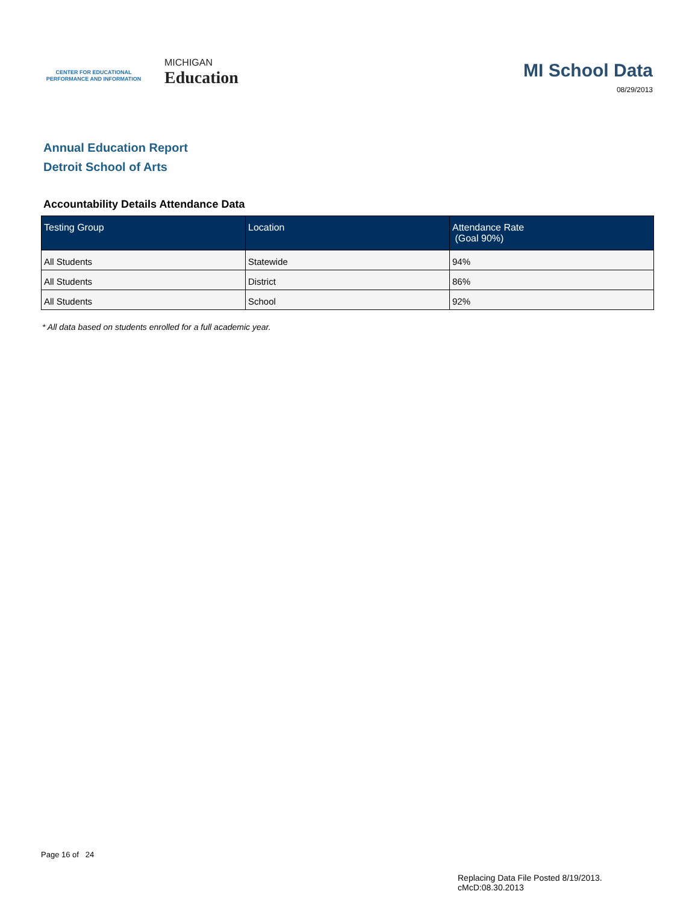CENTER FOR EDUCATIONAL
PERFORMANCE AND INFORMATION
MICHIGAN
Education
MI School Data
08/29/2013
Annual Education Report
Detroit School of Arts
Accountability Details Attendance Data
| Testing Group | Location | Attendance Rate (Goal 90%) |
| --- | --- | --- |
| All Students | Statewide | 94% |
| All Students | District | 86% |
| All Students | School | 92% |
* All data based on students enrolled for a full academic year.
Page 16 of 24
Replacing Data File Posted 8/19/2013.
cMcD:08.30.2013